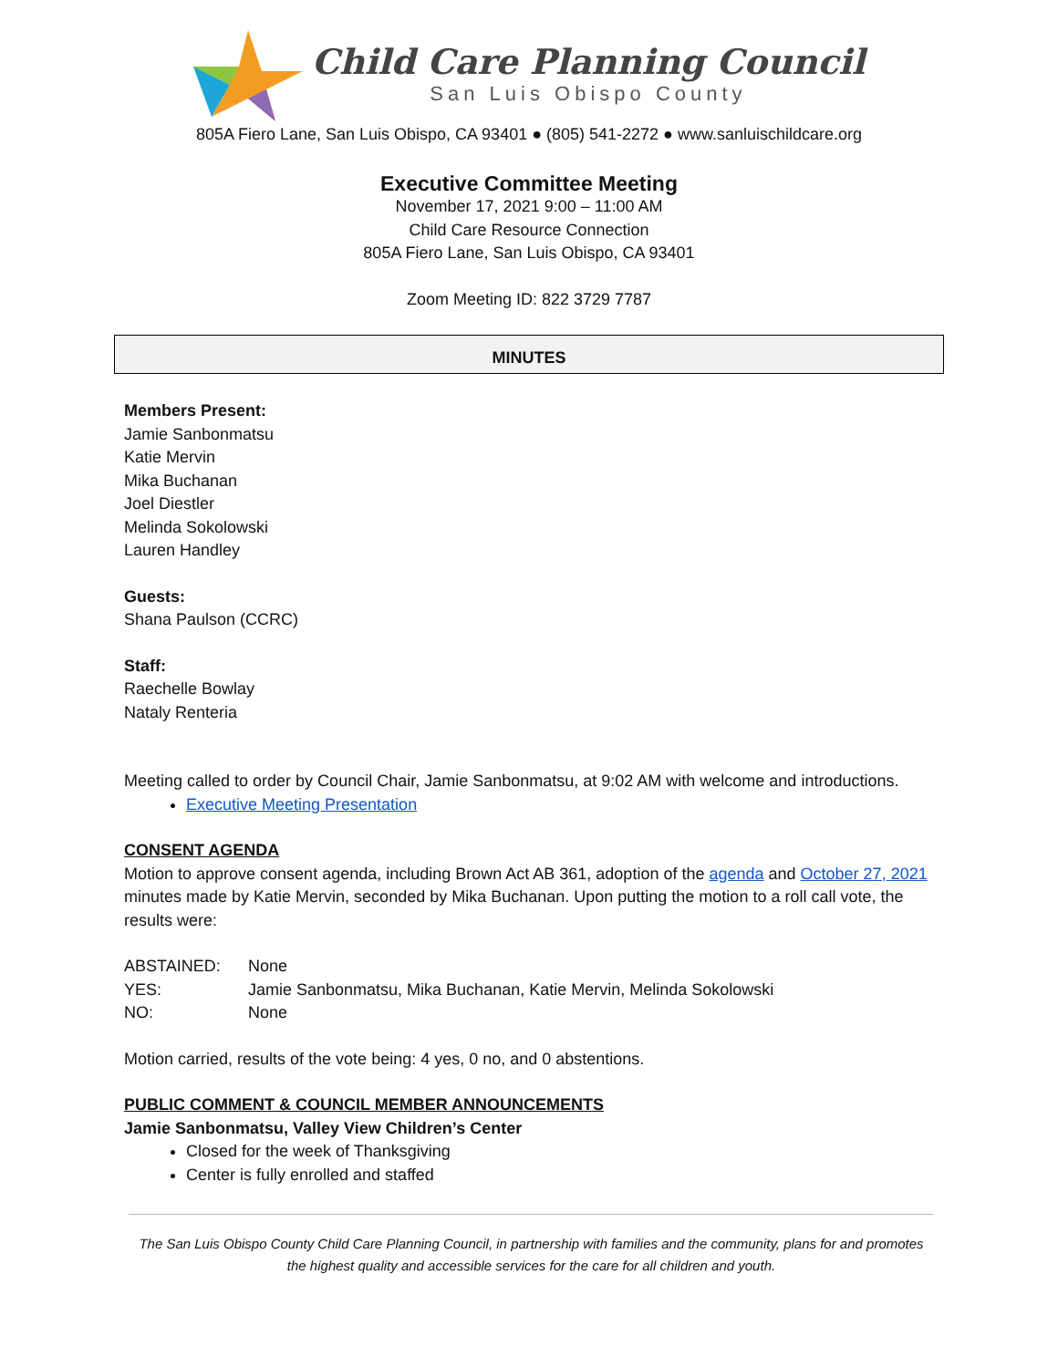Child Care Planning Council
San Luis Obispo County
805A Fiero Lane, San Luis Obispo, CA 93401 ● (805) 541-2272 ● www.sanluischildcare.org
Executive Committee Meeting
November 17, 2021 9:00 – 11:00 AM
Child Care Resource Connection
805A Fiero Lane, San Luis Obispo, CA 93401
Zoom Meeting ID: 822 3729 7787
MINUTES
Members Present:
Jamie Sanbonmatsu
Katie Mervin
Mika Buchanan
Joel Diestler
Melinda Sokolowski
Lauren Handley
Guests:
Shana Paulson (CCRC)
Staff:
Raechelle Bowlay
Nataly Renteria
Meeting called to order by Council Chair, Jamie Sanbonmatsu, at 9:02 AM with welcome and introductions.
Executive Meeting Presentation
CONSENT AGENDA
Motion to approve consent agenda, including Brown Act AB 361, adoption of the agenda and October 27, 2021 minutes made by Katie Mervin, seconded by Mika Buchanan. Upon putting the motion to a roll call vote, the results were:
| ABSTAINED: | None |
| YES: | Jamie Sanbonmatsu, Mika Buchanan, Katie Mervin, Melinda Sokolowski |
| NO: | None |
Motion carried, results of the vote being: 4 yes, 0 no, and 0 abstentions.
PUBLIC COMMENT & COUNCIL MEMBER ANNOUNCEMENTS
Jamie Sanbonmatsu, Valley View Children’s Center
Closed for the week of Thanksgiving
Center is fully enrolled and staffed
The San Luis Obispo County Child Care Planning Council, in partnership with families and the community, plans for and promotes the highest quality and accessible services for the care for all children and youth.